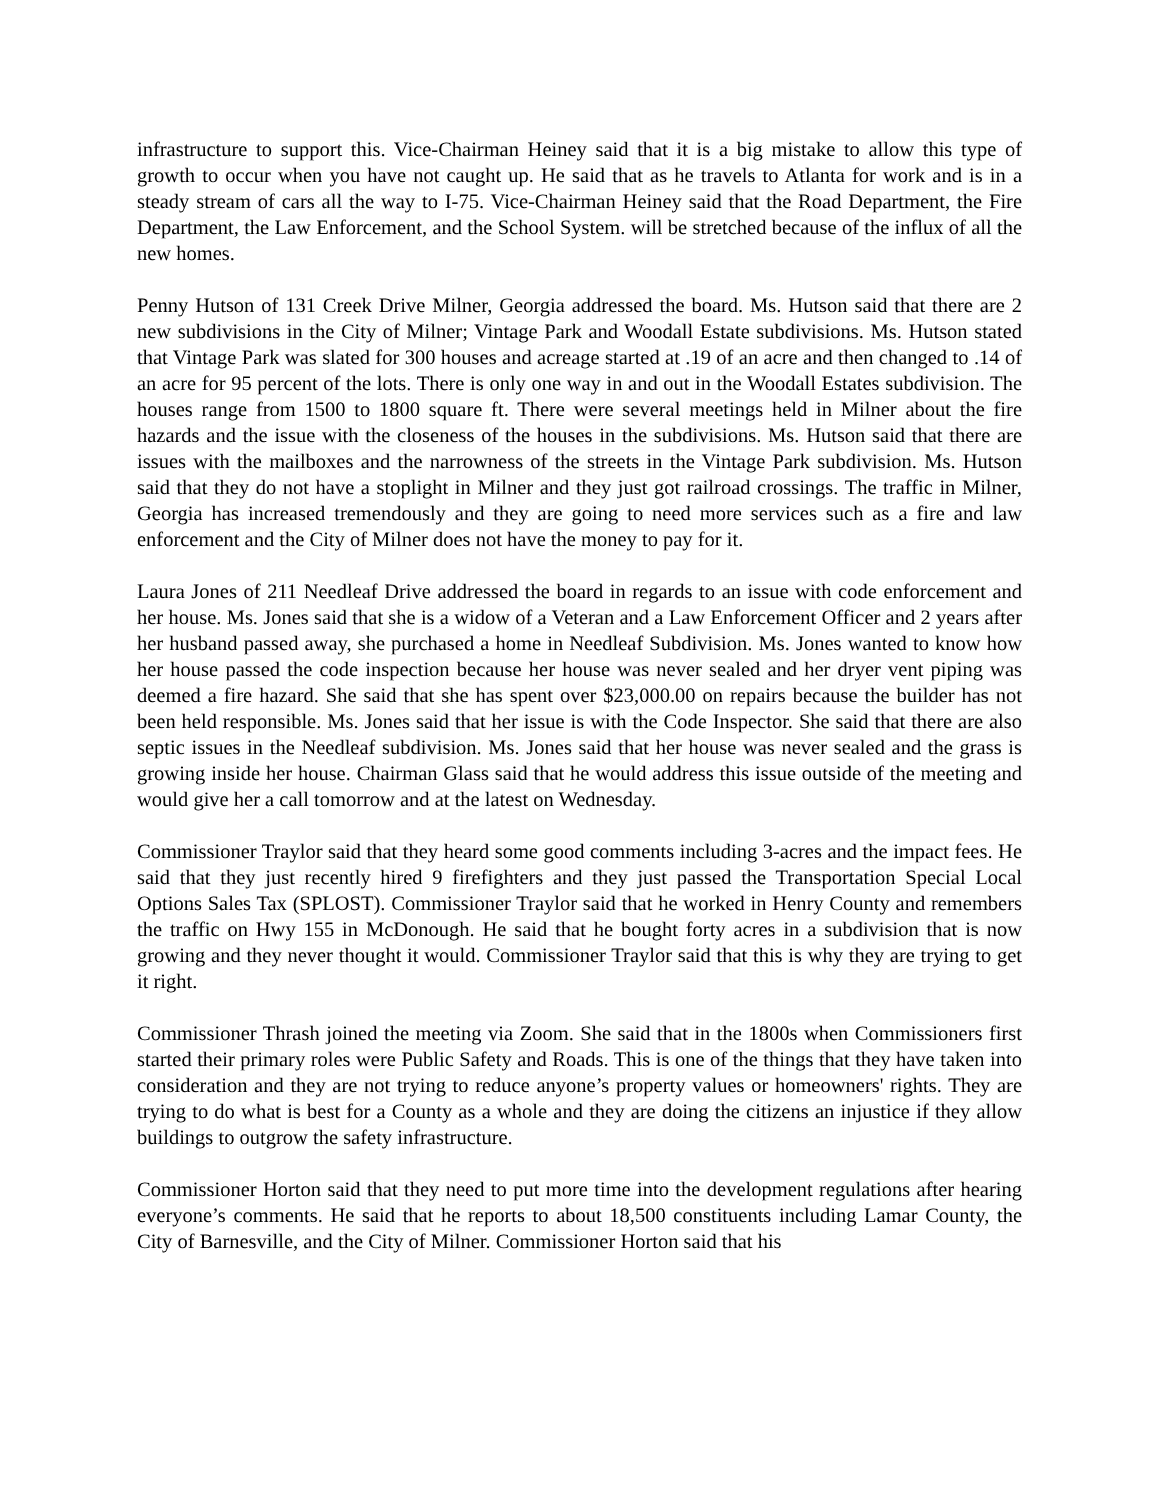infrastructure to support this. Vice-Chairman Heiney said that it is a big mistake to allow this type of growth to occur when you have not caught up. He said that as he travels to Atlanta for work and is in a steady stream of cars all the way to I-75. Vice-Chairman Heiney said that the Road Department, the Fire Department, the Law Enforcement, and the School System. will be stretched because of the influx of all the new homes.
Penny Hutson of 131 Creek Drive Milner, Georgia addressed the board. Ms. Hutson said that there are 2 new subdivisions in the City of Milner; Vintage Park and Woodall Estate subdivisions. Ms. Hutson stated that Vintage Park was slated for 300 houses and acreage started at .19 of an acre and then changed to .14 of an acre for 95 percent of the lots. There is only one way in and out in the Woodall Estates subdivision. The houses range from 1500 to 1800 square ft. There were several meetings held in Milner about the fire hazards and the issue with the closeness of the houses in the subdivisions. Ms. Hutson said that there are issues with the mailboxes and the narrowness of the streets in the Vintage Park subdivision. Ms. Hutson said that they do not have a stoplight in Milner and they just got railroad crossings. The traffic in Milner, Georgia has increased tremendously and they are going to need more services such as a fire and law enforcement and the City of Milner does not have the money to pay for it.
Laura Jones of 211 Needleaf Drive addressed the board in regards to an issue with code enforcement and her house. Ms. Jones said that she is a widow of a Veteran and a Law Enforcement Officer and 2 years after her husband passed away, she purchased a home in Needleaf Subdivision. Ms. Jones wanted to know how her house passed the code inspection because her house was never sealed and her dryer vent piping was deemed a fire hazard. She said that she has spent over $23,000.00 on repairs because the builder has not been held responsible. Ms. Jones said that her issue is with the Code Inspector. She said that there are also septic issues in the Needleaf subdivision. Ms. Jones said that her house was never sealed and the grass is growing inside her house. Chairman Glass said that he would address this issue outside of the meeting and would give her a call tomorrow and at the latest on Wednesday.
Commissioner Traylor said that they heard some good comments including 3-acres and the impact fees. He said that they just recently hired 9 firefighters and they just passed the Transportation Special Local Options Sales Tax (SPLOST). Commissioner Traylor said that he worked in Henry County and remembers the traffic on Hwy 155 in McDonough. He said that he bought forty acres in a subdivision that is now growing and they never thought it would. Commissioner Traylor said that this is why they are trying to get it right.
Commissioner Thrash joined the meeting via Zoom. She said that in the 1800s when Commissioners first started their primary roles were Public Safety and Roads. This is one of the things that they have taken into consideration and they are not trying to reduce anyone’s property values or homeowners' rights. They are trying to do what is best for a County as a whole and they are doing the citizens an injustice if they allow buildings to outgrow the safety infrastructure.
Commissioner Horton said that they need to put more time into the development regulations after hearing everyone’s comments. He said that he reports to about 18,500 constituents including Lamar County, the City of Barnesville, and the City of Milner. Commissioner Horton said that his